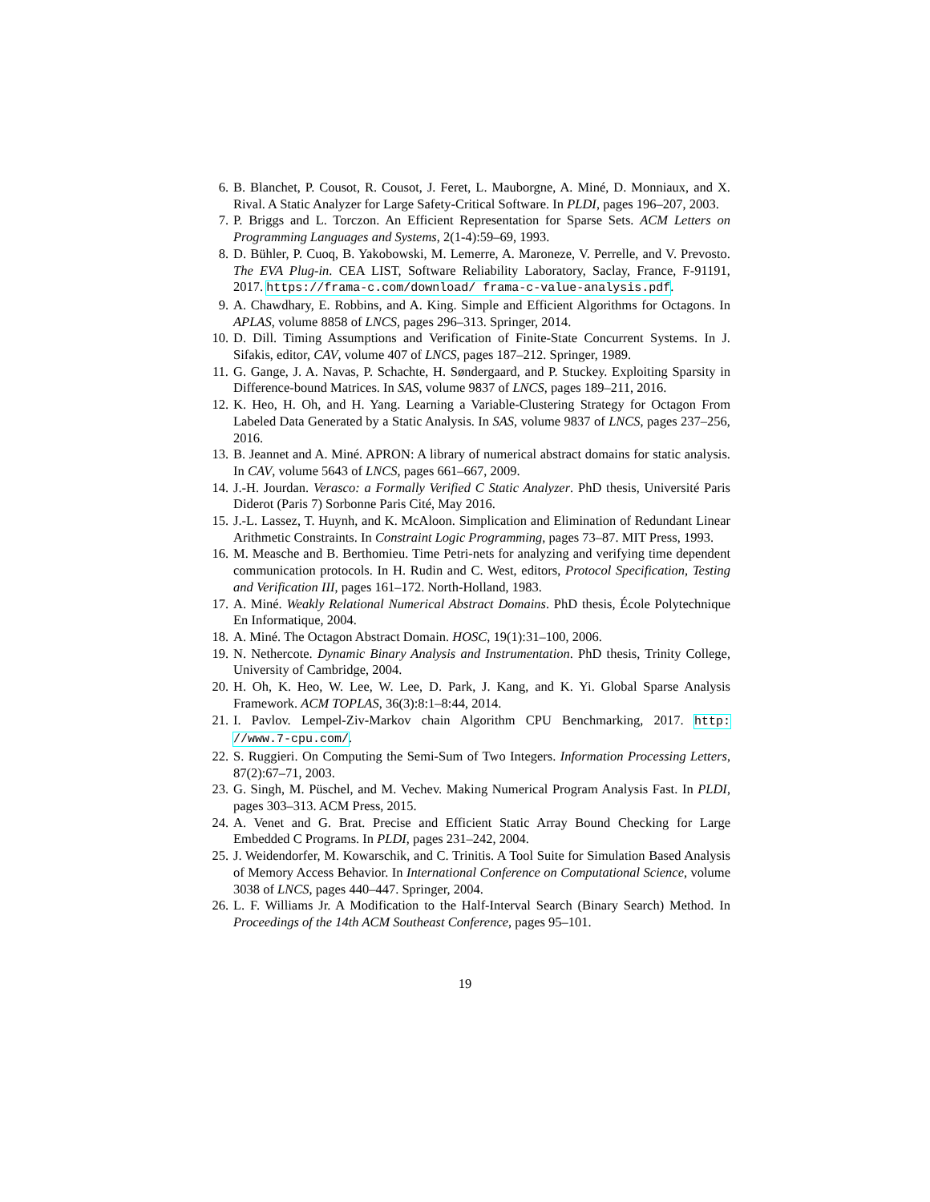6. B. Blanchet, P. Cousot, R. Cousot, J. Feret, L. Mauborgne, A. Miné, D. Monniaux, and X. Rival. A Static Analyzer for Large Safety-Critical Software. In PLDI, pages 196–207, 2003.
7. P. Briggs and L. Torczon. An Efficient Representation for Sparse Sets. ACM Letters on Programming Languages and Systems, 2(1-4):59–69, 1993.
8. D. Bühler, P. Cuoq, B. Yakobowski, M. Lemerre, A. Maroneze, V. Perrelle, and V. Prevosto. The EVA Plug-in. CEA LIST, Software Reliability Laboratory, Saclay, France, F-91191, 2017. https://frama-c.com/download/ frama-c-value-analysis.pdf.
9. A. Chawdhary, E. Robbins, and A. King. Simple and Efficient Algorithms for Octagons. In APLAS, volume 8858 of LNCS, pages 296–313. Springer, 2014.
10. D. Dill. Timing Assumptions and Verification of Finite-State Concurrent Systems. In J. Sifakis, editor, CAV, volume 407 of LNCS, pages 187–212. Springer, 1989.
11. G. Gange, J. A. Navas, P. Schachte, H. Søndergaard, and P. Stuckey. Exploiting Sparsity in Difference-bound Matrices. In SAS, volume 9837 of LNCS, pages 189–211, 2016.
12. K. Heo, H. Oh, and H. Yang. Learning a Variable-Clustering Strategy for Octagon From Labeled Data Generated by a Static Analysis. In SAS, volume 9837 of LNCS, pages 237–256, 2016.
13. B. Jeannet and A. Miné. APRON: A library of numerical abstract domains for static analysis. In CAV, volume 5643 of LNCS, pages 661–667, 2009.
14. J.-H. Jourdan. Verasco: a Formally Verified C Static Analyzer. PhD thesis, Université Paris Diderot (Paris 7) Sorbonne Paris Cité, May 2016.
15. J.-L. Lassez, T. Huynh, and K. McAloon. Simplication and Elimination of Redundant Linear Arithmetic Constraints. In Constraint Logic Programming, pages 73–87. MIT Press, 1993.
16. M. Measche and B. Berthomieu. Time Petri-nets for analyzing and verifying time dependent communication protocols. In H. Rudin and C. West, editors, Protocol Specification, Testing and Verification III, pages 161–172. North-Holland, 1983.
17. A. Miné. Weakly Relational Numerical Abstract Domains. PhD thesis, École Polytechnique En Informatique, 2004.
18. A. Miné. The Octagon Abstract Domain. HOSC, 19(1):31–100, 2006.
19. N. Nethercote. Dynamic Binary Analysis and Instrumentation. PhD thesis, Trinity College, University of Cambridge, 2004.
20. H. Oh, K. Heo, W. Lee, W. Lee, D. Park, J. Kang, and K. Yi. Global Sparse Analysis Framework. ACM TOPLAS, 36(3):8:1–8:44, 2014.
21. I. Pavlov. Lempel-Ziv-Markov chain Algorithm CPU Benchmarking, 2017. http: //www.7-cpu.com/.
22. S. Ruggieri. On Computing the Semi-Sum of Two Integers. Information Processing Letters, 87(2):67–71, 2003.
23. G. Singh, M. Püschel, and M. Vechev. Making Numerical Program Analysis Fast. In PLDI, pages 303–313. ACM Press, 2015.
24. A. Venet and G. Brat. Precise and Efficient Static Array Bound Checking for Large Embedded C Programs. In PLDI, pages 231–242, 2004.
25. J. Weidendorfer, M. Kowarschik, and C. Trinitis. A Tool Suite for Simulation Based Analysis of Memory Access Behavior. In International Conference on Computational Science, volume 3038 of LNCS, pages 440–447. Springer, 2004.
26. L. F. Williams Jr. A Modification to the Half-Interval Search (Binary Search) Method. In Proceedings of the 14th ACM Southeast Conference, pages 95–101.
19